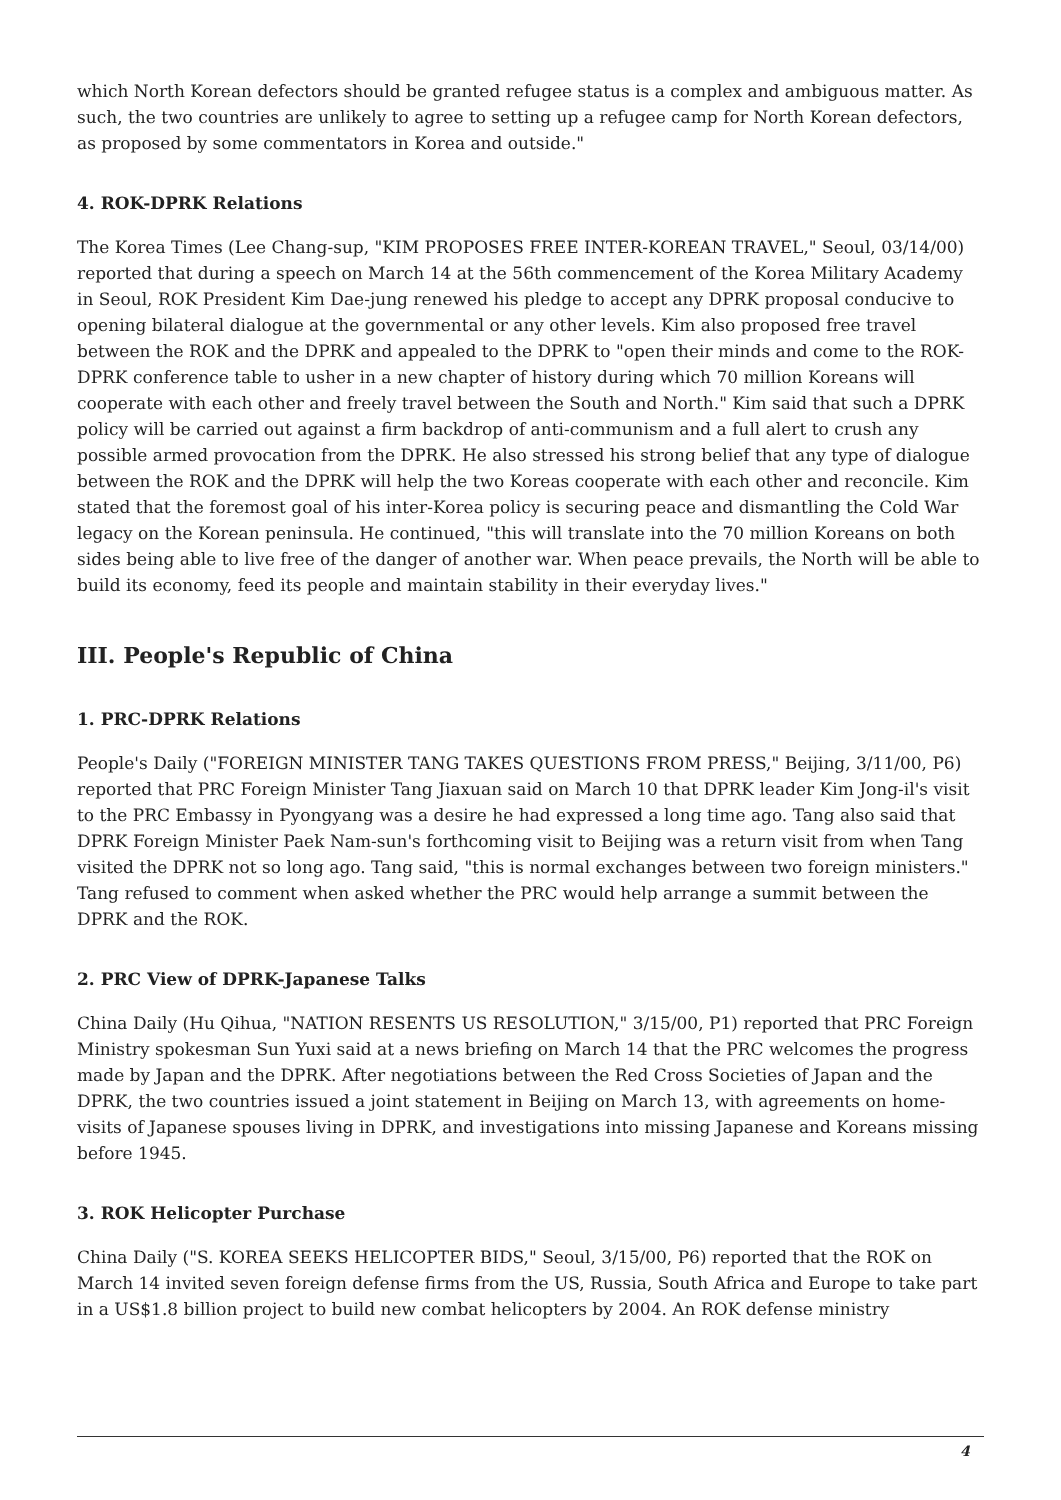which North Korean defectors should be granted refugee status is a complex and ambiguous matter. As such, the two countries are unlikely to agree to setting up a refugee camp for North Korean defectors, as proposed by some commentators in Korea and outside."
4. ROK-DPRK Relations
The Korea Times (Lee Chang-sup, "KIM PROPOSES FREE INTER-KOREAN TRAVEL," Seoul, 03/14/00) reported that during a speech on March 14 at the 56th commencement of the Korea Military Academy in Seoul, ROK President Kim Dae-jung renewed his pledge to accept any DPRK proposal conducive to opening bilateral dialogue at the governmental or any other levels. Kim also proposed free travel between the ROK and the DPRK and appealed to the DPRK to "open their minds and come to the ROK-DPRK conference table to usher in a new chapter of history during which 70 million Koreans will cooperate with each other and freely travel between the South and North." Kim said that such a DPRK policy will be carried out against a firm backdrop of anti-communism and a full alert to crush any possible armed provocation from the DPRK. He also stressed his strong belief that any type of dialogue between the ROK and the DPRK will help the two Koreas cooperate with each other and reconcile. Kim stated that the foremost goal of his inter-Korea policy is securing peace and dismantling the Cold War legacy on the Korean peninsula. He continued, "this will translate into the 70 million Koreans on both sides being able to live free of the danger of another war. When peace prevails, the North will be able to build its economy, feed its people and maintain stability in their everyday lives."
III. People's Republic of China
1. PRC-DPRK Relations
People's Daily ("FOREIGN MINISTER TANG TAKES QUESTIONS FROM PRESS," Beijing, 3/11/00, P6) reported that PRC Foreign Minister Tang Jiaxuan said on March 10 that DPRK leader Kim Jong-il's visit to the PRC Embassy in Pyongyang was a desire he had expressed a long time ago. Tang also said that DPRK Foreign Minister Paek Nam-sun's forthcoming visit to Beijing was a return visit from when Tang visited the DPRK not so long ago. Tang said, "this is normal exchanges between two foreign ministers." Tang refused to comment when asked whether the PRC would help arrange a summit between the DPRK and the ROK.
2. PRC View of DPRK-Japanese Talks
China Daily (Hu Qihua, "NATION RESENTS US RESOLUTION," 3/15/00, P1) reported that PRC Foreign Ministry spokesman Sun Yuxi said at a news briefing on March 14 that the PRC welcomes the progress made by Japan and the DPRK. After negotiations between the Red Cross Societies of Japan and the DPRK, the two countries issued a joint statement in Beijing on March 13, with agreements on home-visits of Japanese spouses living in DPRK, and investigations into missing Japanese and Koreans missing before 1945.
3. ROK Helicopter Purchase
China Daily ("S. KOREA SEEKS HELICOPTER BIDS," Seoul, 3/15/00, P6) reported that the ROK on March 14 invited seven foreign defense firms from the US, Russia, South Africa and Europe to take part in a US$1.8 billion project to build new combat helicopters by 2004. An ROK defense ministry
4